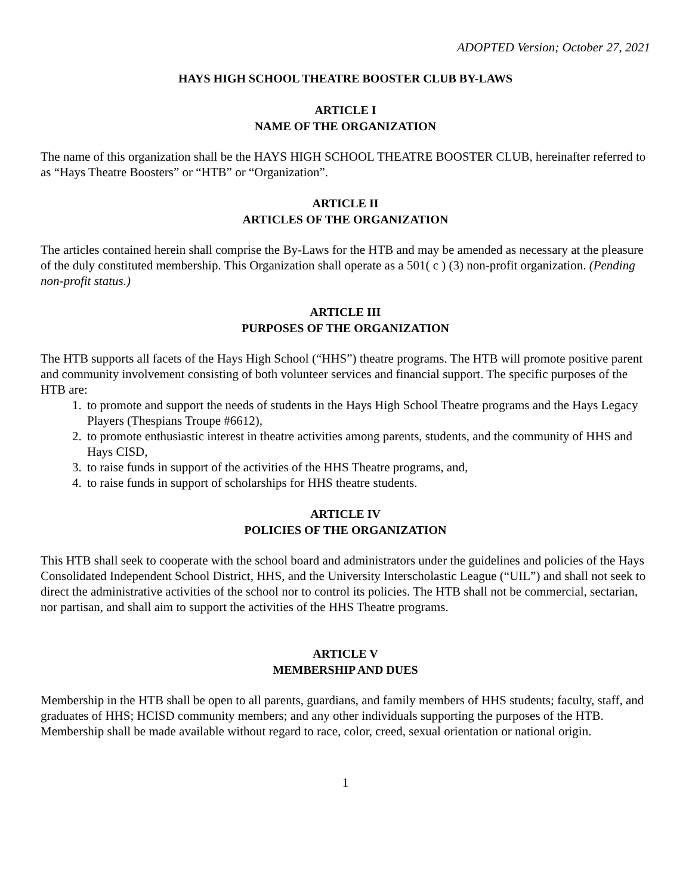ADOPTED Version; October 27, 2021
HAYS HIGH SCHOOL THEATRE BOOSTER CLUB BY-LAWS
ARTICLE I
NAME OF THE ORGANIZATION
The name of this organization shall be the HAYS HIGH SCHOOL THEATRE BOOSTER CLUB, hereinafter referred to as “Hays Theatre Boosters” or “HTB” or “Organization”.
ARTICLE II
ARTICLES OF THE ORGANIZATION
The articles contained herein shall comprise the By-Laws for the HTB and may be amended as necessary at the pleasure of the duly constituted membership. This Organization shall operate as a 501( c ) (3) non-profit organization. (Pending non-profit status.)
ARTICLE III
PURPOSES OF THE ORGANIZATION
The HTB supports all facets of the Hays High School (“HHS”) theatre programs. The HTB will promote positive parent and community involvement consisting of both volunteer services and financial support. The specific purposes of the HTB are:
1. to promote and support the needs of students in the Hays High School Theatre programs and the Hays Legacy Players (Thespians Troupe #6612),
2. to promote enthusiastic interest in theatre activities among parents, students, and the community of HHS and Hays CISD,
3. to raise funds in support of the activities of the HHS Theatre programs, and,
4. to raise funds in support of scholarships for HHS theatre students.
ARTICLE IV
POLICIES OF THE ORGANIZATION
This HTB shall seek to cooperate with the school board and administrators under the guidelines and policies of the Hays Consolidated Independent School District, HHS, and the University Interscholastic League (“UIL”) and shall not seek to direct the administrative activities of the school nor to control its policies. The HTB shall not be commercial, sectarian, nor partisan, and shall aim to support the activities of the HHS Theatre programs.
ARTICLE V
MEMBERSHIP AND DUES
Membership in the HTB shall be open to all parents, guardians, and family members of HHS students; faculty, staff, and graduates of HHS; HCISD community members; and any other individuals supporting the purposes of the HTB. Membership shall be made available without regard to race, color, creed, sexual orientation or national origin.
1